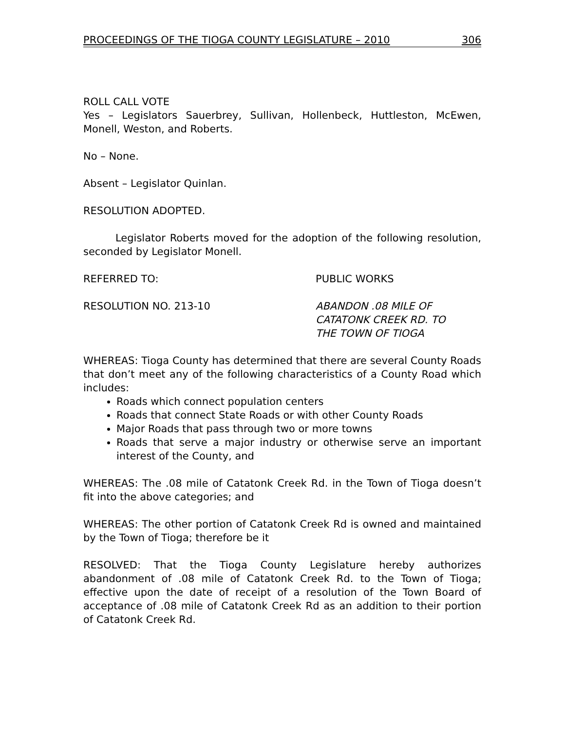PROCEEDINGS OF THE TIOGA COUNTY LEGISLATURE – 2010 306
ROLL CALL VOTE
Yes – Legislators Sauerbrey, Sullivan, Hollenbeck, Huttleston, McEwen, Monell, Weston, and Roberts.
No – None.
Absent – Legislator Quinlan.
RESOLUTION ADOPTED.
Legislator Roberts moved for the adoption of the following resolution, seconded by Legislator Monell.
REFERRED TO: PUBLIC WORKS
RESOLUTION NO. 213-10 ABANDON .08 MILE OF
CATATONK CREEK RD. TO
THE TOWN OF TIOGA
WHEREAS: Tioga County has determined that there are several County Roads that don’t meet any of the following characteristics of a County Road which includes:
Roads which connect population centers
Roads that connect State Roads or with other County Roads
Major Roads that pass through two or more towns
Roads that serve a major industry or otherwise serve an important interest of the County, and
WHEREAS: The .08 mile of Catatonk Creek Rd. in the Town of Tioga doesn’t fit into the above categories; and
WHEREAS: The other portion of Catatonk Creek Rd is owned and maintained by the Town of Tioga; therefore be it
RESOLVED: That the Tioga County Legislature hereby authorizes abandonment of .08 mile of Catatonk Creek Rd. to the Town of Tioga; effective upon the date of receipt of a resolution of the Town Board of acceptance of .08 mile of Catatonk Creek Rd as an addition to their portion of Catatonk Creek Rd.